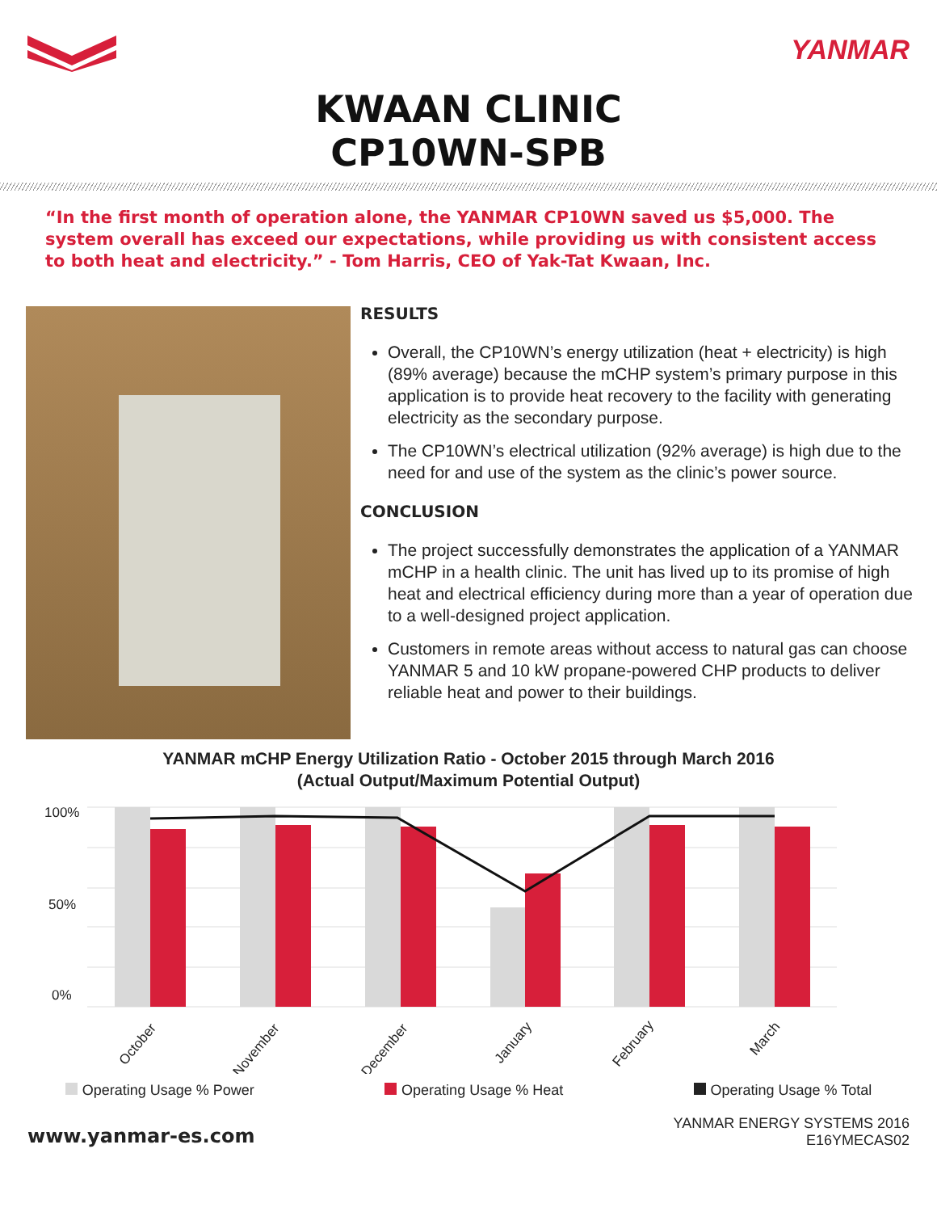YANMAR
KWAAN CLINIC
CP10WN-SPB
“In the first month of operation alone, the YANMAR CP10WN saved us $5,000. The system overall has exceed our expectations, while providing us with consistent access to both heat and electricity.” - Tom Harris, CEO of Yak-Tat Kwaan, Inc.
RESULTS
Overall, the CP10WN’s energy utilization (heat + electricity) is high (89% average) because the mCHP system’s primary purpose in this application is to provide heat recovery to the facility with generating electricity as the secondary purpose.
The CP10WN’s electrical utilization (92% average) is high due to the need for and use of the system as the clinic’s power source.
CONCLUSION
The project successfully demonstrates the application of a YANMAR mCHP in a health clinic. The unit has lived up to its promise of high heat and electrical efficiency during more than a year of operation due to a well-designed project application.
Customers in remote areas without access to natural gas can choose YANMAR 5 and 10 kW propane-powered CHP products to deliver reliable heat and power to their buildings.
YANMAR mCHP Energy Utilization Ratio - October 2015 through March 2016
(Actual Output/Maximum Potential Output)
100%
50%
0%
October
November
December
January
February
March
Operating Usage % Power Operating Usage % Heat Operating Usage % Total
www.yanmar-es.com
YANMAR ENERGY SYSTEMS 2016
E16YMECAS02